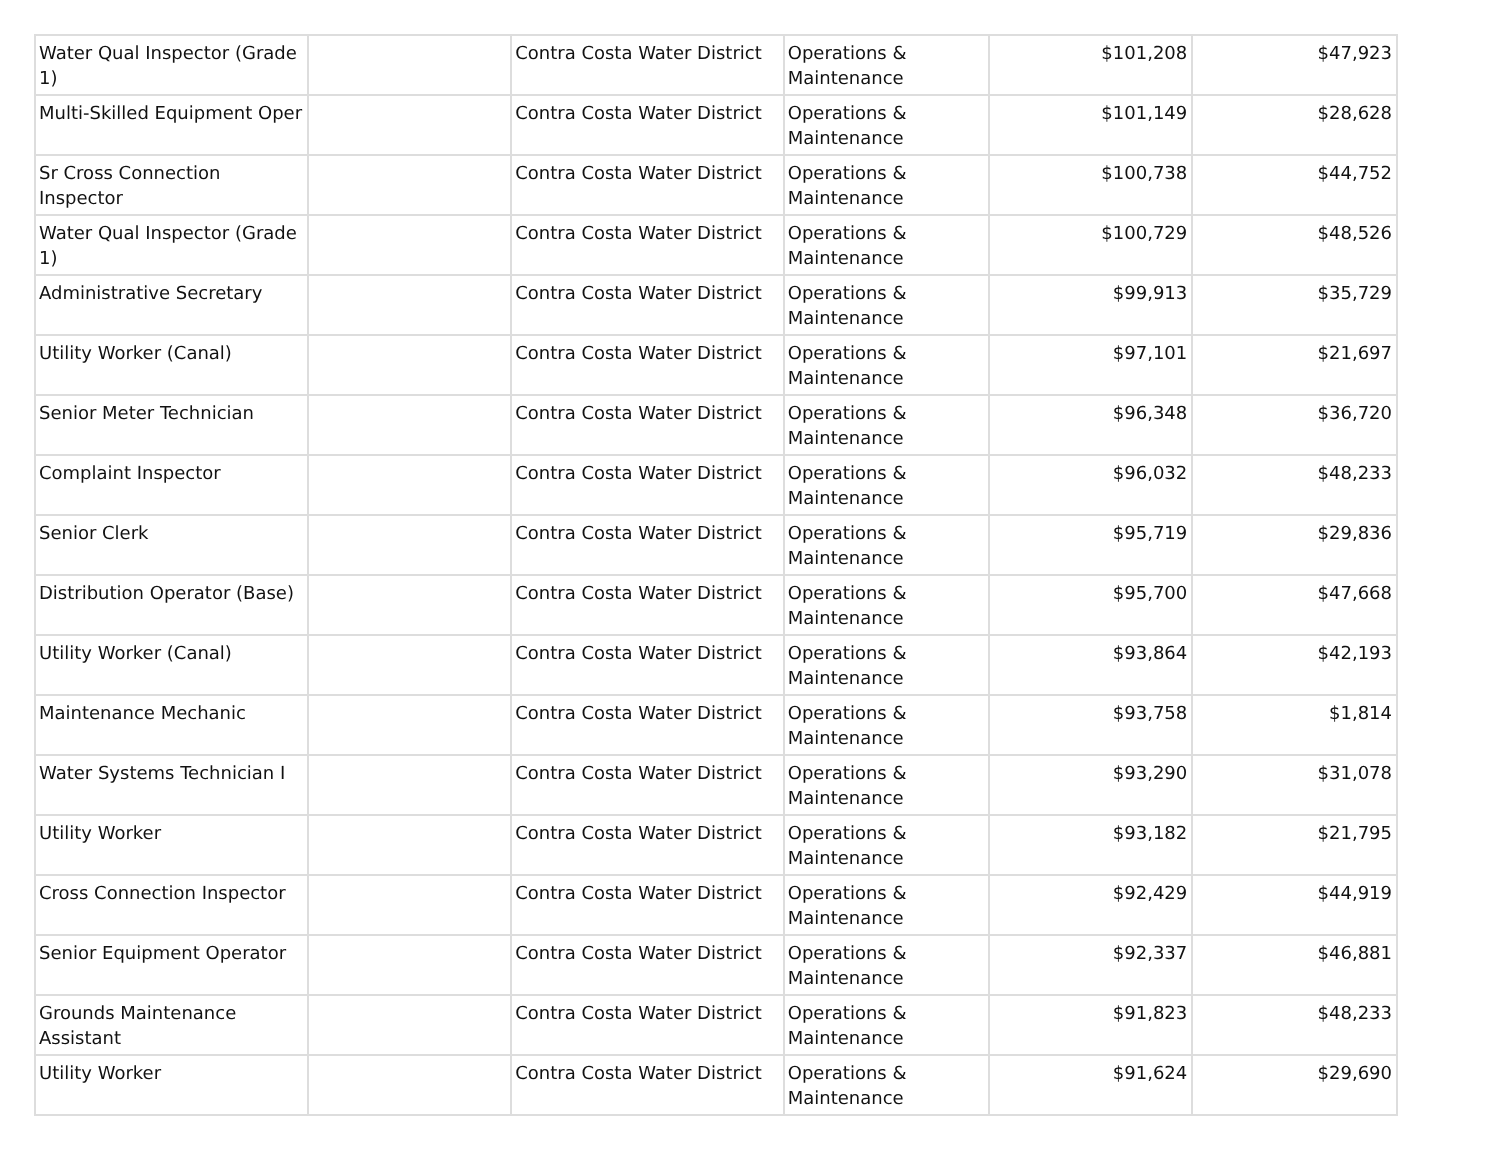| Water Qual Inspector (Grade 1) | | Contra Costa Water District | Operations & Maintenance | $101,208 | $47,923 |
| Multi-Skilled Equipment Oper | | Contra Costa Water District | Operations & Maintenance | $101,149 | $28,628 |
| Sr Cross Connection Inspector | | Contra Costa Water District | Operations & Maintenance | $100,738 | $44,752 |
| Water Qual Inspector (Grade 1) | | Contra Costa Water District | Operations & Maintenance | $100,729 | $48,526 |
| Administrative Secretary | | Contra Costa Water District | Operations & Maintenance | $99,913 | $35,729 |
| Utility Worker (Canal) | | Contra Costa Water District | Operations & Maintenance | $97,101 | $21,697 |
| Senior Meter Technician | | Contra Costa Water District | Operations & Maintenance | $96,348 | $36,720 |
| Complaint Inspector | | Contra Costa Water District | Operations & Maintenance | $96,032 | $48,233 |
| Senior Clerk | | Contra Costa Water District | Operations & Maintenance | $95,719 | $29,836 |
| Distribution Operator (Base) | | Contra Costa Water District | Operations & Maintenance | $95,700 | $47,668 |
| Utility Worker (Canal) | | Contra Costa Water District | Operations & Maintenance | $93,864 | $42,193 |
| Maintenance Mechanic | | Contra Costa Water District | Operations & Maintenance | $93,758 | $1,814 |
| Water Systems Technician I | | Contra Costa Water District | Operations & Maintenance | $93,290 | $31,078 |
| Utility Worker | | Contra Costa Water District | Operations & Maintenance | $93,182 | $21,795 |
| Cross Connection Inspector | | Contra Costa Water District | Operations & Maintenance | $92,429 | $44,919 |
| Senior Equipment Operator | | Contra Costa Water District | Operations & Maintenance | $92,337 | $46,881 |
| Grounds Maintenance Assistant | | Contra Costa Water District | Operations & Maintenance | $91,823 | $48,233 |
| Utility Worker | | Contra Costa Water District | Operations & Maintenance | $91,624 | $29,690 |